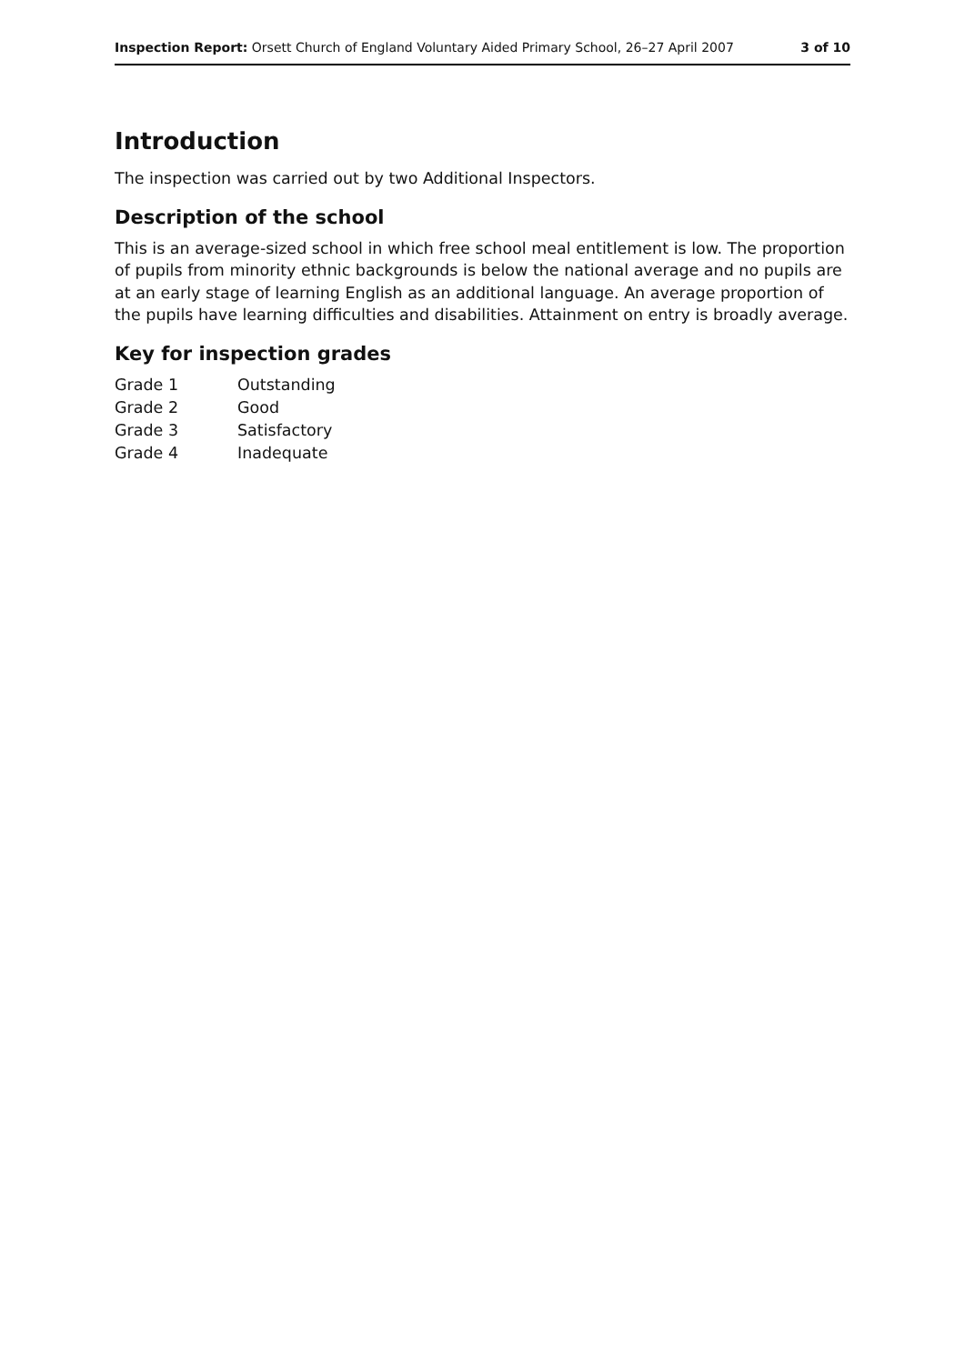Inspection Report: Orsett Church of England Voluntary Aided Primary School, 26–27 April 2007 3 of 10
Introduction
The inspection was carried out by two Additional Inspectors.
Description of the school
This is an average-sized school in which free school meal entitlement is low. The proportion of pupils from minority ethnic backgrounds is below the national average and no pupils are at an early stage of learning English as an additional language. An average proportion of the pupils have learning difficulties and disabilities. Attainment on entry is broadly average.
Key for inspection grades
| Grade 1 | Outstanding |
| Grade 2 | Good |
| Grade 3 | Satisfactory |
| Grade 4 | Inadequate |